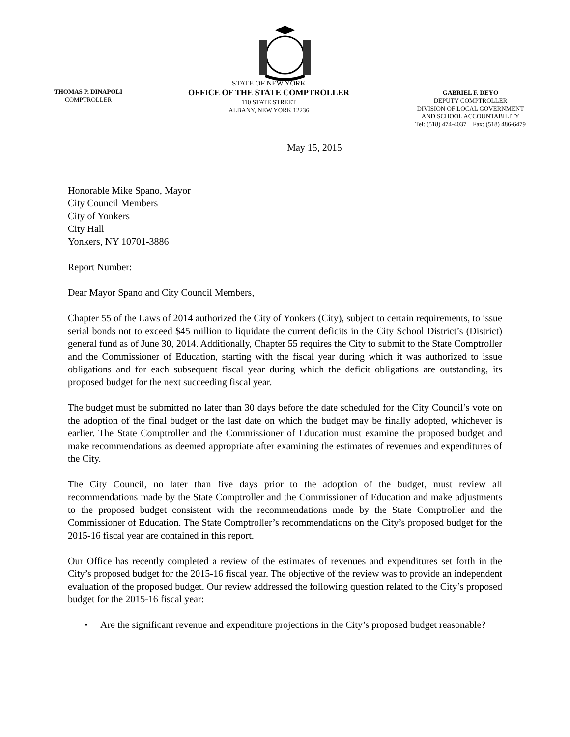THOMAS P. DINAPOLI
COMPTROLLER
STATE OF NEW YORK
OFFICE OF THE STATE COMPTROLLER
110 STATE STREET
ALBANY, NEW YORK 12236
GABRIEL F. DEYO
DEPUTY COMPTROLLER
DIVISION OF LOCAL GOVERNMENT
AND SCHOOL ACCOUNTABILITY
Tel: (518) 474-4037 Fax: (518) 486-6479
May 15, 2015
Honorable Mike Spano, Mayor
City Council Members
City of Yonkers
City Hall
Yonkers, NY 10701-3886
Report Number:
Dear Mayor Spano and City Council Members,
Chapter 55 of the Laws of 2014 authorized the City of Yonkers (City), subject to certain requirements, to issue serial bonds not to exceed $45 million to liquidate the current deficits in the City School District’s (District) general fund as of June 30, 2014. Additionally, Chapter 55 requires the City to submit to the State Comptroller and the Commissioner of Education, starting with the fiscal year during which it was authorized to issue obligations and for each subsequent fiscal year during which the deficit obligations are outstanding, its proposed budget for the next succeeding fiscal year.
The budget must be submitted no later than 30 days before the date scheduled for the City Council’s vote on the adoption of the final budget or the last date on which the budget may be finally adopted, whichever is earlier. The State Comptroller and the Commissioner of Education must examine the proposed budget and make recommendations as deemed appropriate after examining the estimates of revenues and expenditures of the City.
The City Council, no later than five days prior to the adoption of the budget, must review all recommendations made by the State Comptroller and the Commissioner of Education and make adjustments to the proposed budget consistent with the recommendations made by the State Comptroller and the Commissioner of Education. The State Comptroller’s recommendations on the City’s proposed budget for the 2015-16 fiscal year are contained in this report.
Our Office has recently completed a review of the estimates of revenues and expenditures set forth in the City’s proposed budget for the 2015-16 fiscal year. The objective of the review was to provide an independent evaluation of the proposed budget. Our review addressed the following question related to the City’s proposed budget for the 2015-16 fiscal year:
• Are the significant revenue and expenditure projections in the City’s proposed budget reasonable?